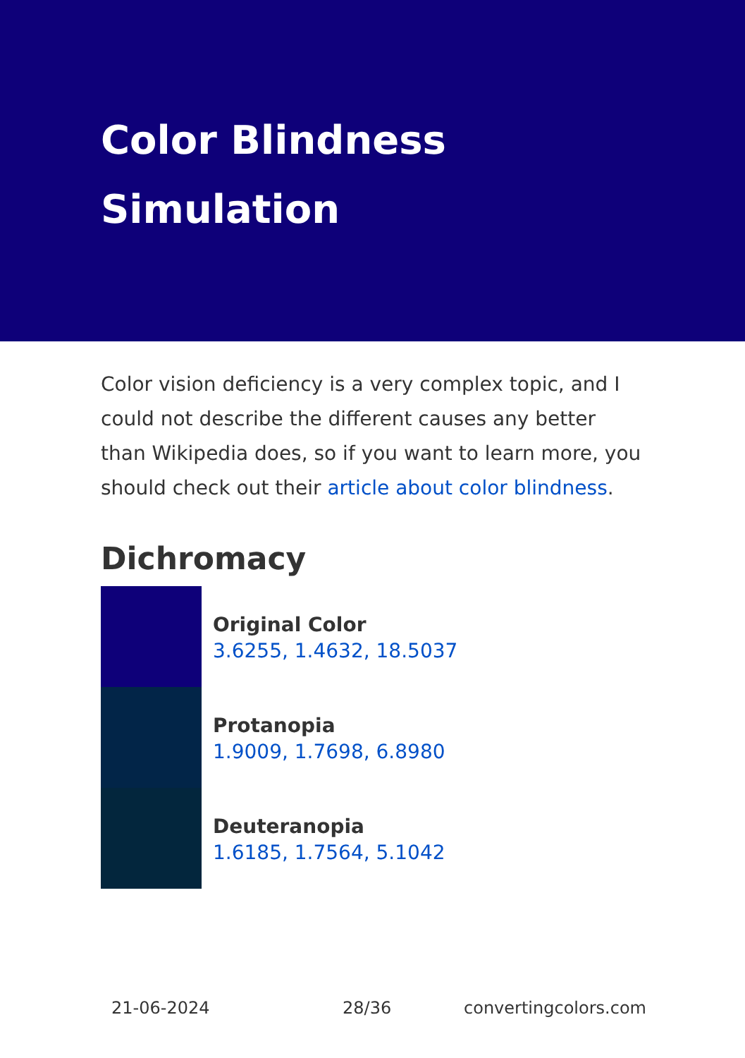Color Blindness Simulation
Color vision deficiency is a very complex topic, and I could not describe the different causes any better than Wikipedia does, so if you want to learn more, you should check out their article about color blindness.
Dichromacy
Original Color
3.6255, 1.4632, 18.5037
Protanopia
1.9009, 1.7698, 6.8980
Deuteranopia
1.6185, 1.7564, 5.1042
21-06-2024 28/36 convertingcolors.com